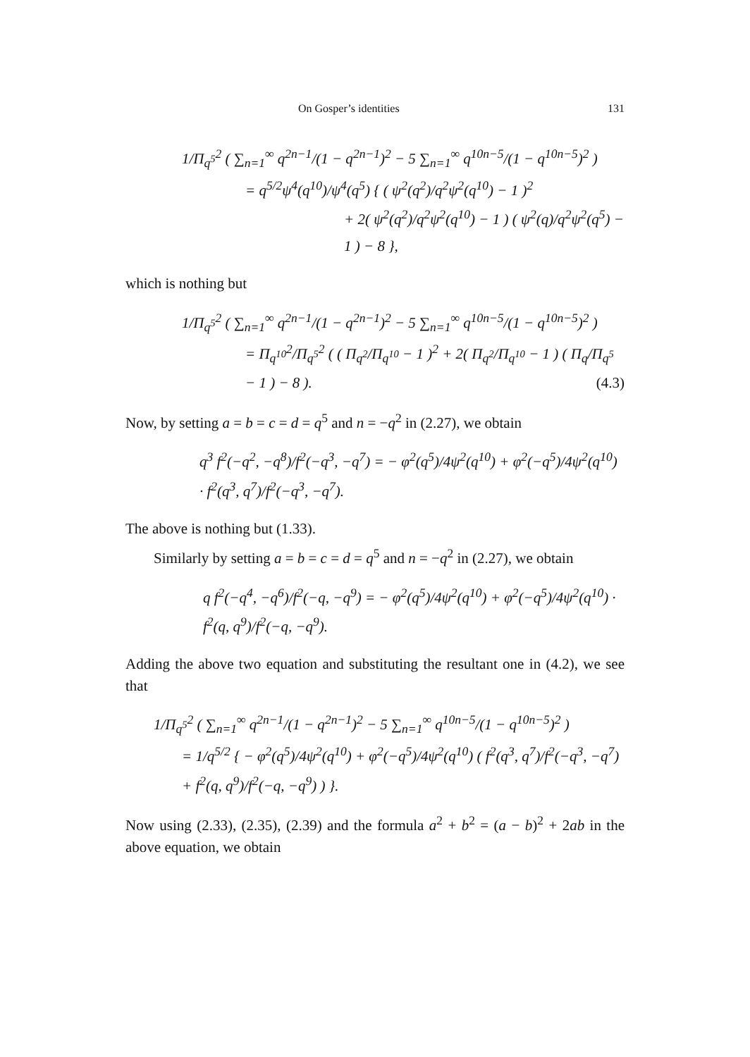On Gosper’s identities 131
1/Π<sub>q<sup>5</sup></sub><sup>2</sup> ( ∑<sub>n=1</sub><sup>∞</sup> q<sup>2n−1</sup>/(1 − q<sup>2n−1</sup>)<sup>2</sup> − 5 ∑<sub>n=1</sub><sup>∞</sup> q<sup>10n−5</sup>/(1 − q<sup>10n−5</sup>)<sup>2</sup> )
= q<sup>5/2</sup>ψ<sup>4</sup>(q<sup>10</sup>)/ψ<sup>4</sup>(q<sup>5</sup>) { ( ψ<sup>2</sup>(q<sup>2</sup>)/q<sup>2</sup>ψ<sup>2</sup>(q<sup>10</sup>) − 1 )<sup>2</sup>
+ 2( ψ<sup>2</sup>(q<sup>2</sup>)/q<sup>2</sup>ψ<sup>2</sup>(q<sup>10</sup>) − 1 ) ( ψ<sup>2</sup>(q)/q<sup>2</sup>ψ<sup>2</sup>(q<sup>5</sup>) − 1 ) − 8 },
which is nothing but
1/Π<sub>q<sup>5</sup></sub><sup>2</sup> ( ∑<sub>n=1</sub><sup>∞</sup> q<sup>2n−1</sup>/(1 − q<sup>2n−1</sup>)<sup>2</sup> − 5 ∑<sub>n=1</sub><sup>∞</sup> q<sup>10n−5</sup>/(1 − q<sup>10n−5</sup>)<sup>2</sup> )
= Π<sub>q<sup>10</sup></sub><sup>2</sup>/Π<sub>q<sup>5</sup></sub><sup>2</sup> ( ( Π<sub>q<sup>2</sup></sub>/Π<sub>q<sup>10</sup></sub> − 1 )<sup>2</sup> + 2( Π<sub>q<sup>2</sup></sub>/Π<sub>q<sup>10</sup></sub> − 1 ) ( Π<sub>q</sub>/Π<sub>q<sup>5</sup></sub> − 1 ) − 8 ). (4.3)
Now, by setting a = b = c = d = q<sup>5</sup> and n = −q<sup>2</sup> in (2.27), we obtain
q<sup>3</sup> f<sup>2</sup>(−q<sup>2</sup>, −q<sup>8</sup>)/f<sup>2</sup>(−q<sup>3</sup>, −q<sup>7</sup>) = − φ<sup>2</sup>(q<sup>5</sup>)/4ψ<sup>2</sup>(q<sup>10</sup>) + φ<sup>2</sup>(−q<sup>5</sup>)/4ψ<sup>2</sup>(q<sup>10</sup>) · f<sup>2</sup>(q<sup>3</sup>, q<sup>7</sup>)/f<sup>2</sup>(−q<sup>3</sup>, −q<sup>7</sup>).
The above is nothing but (1.33).
Similarly by setting a = b = c = d = q<sup>5</sup> and n = −q<sup>2</sup> in (2.27), we obtain
q f<sup>2</sup>(−q<sup>4</sup>, −q<sup>6</sup>)/f<sup>2</sup>(−q, −q<sup>9</sup>) = − φ<sup>2</sup>(q<sup>5</sup>)/4ψ<sup>2</sup>(q<sup>10</sup>) + φ<sup>2</sup>(−q<sup>5</sup>)/4ψ<sup>2</sup>(q<sup>10</sup>) · f<sup>2</sup>(q, q<sup>9</sup>)/f<sup>2</sup>(−q, −q<sup>9</sup>).
Adding the above two equation and substituting the resultant one in (4.2), we see that
1/Π<sub>q<sup>5</sup></sub><sup>2</sup> ( ∑<sub>n=1</sub><sup>∞</sup> q<sup>2n−1</sup>/(1 − q<sup>2n−1</sup>)<sup>2</sup> − 5 ∑<sub>n=1</sub><sup>∞</sup> q<sup>10n−5</sup>/(1 − q<sup>10n−5</sup>)<sup>2</sup> )
= 1/q<sup>5/2</sup> { − φ<sup>2</sup>(q<sup>5</sup>)/4ψ<sup>2</sup>(q<sup>10</sup>) + φ<sup>2</sup>(−q<sup>5</sup>)/4ψ<sup>2</sup>(q<sup>10</sup>) ( f<sup>2</sup>(q<sup>3</sup>, q<sup>7</sup>)/f<sup>2</sup>(−q<sup>3</sup>, −q<sup>7</sup>) + f<sup>2</sup>(q, q<sup>9</sup>)/f<sup>2</sup>(−q, −q<sup>9</sup>) ) }.
Now using (2.33), (2.35), (2.39) and the formula a<sup>2</sup> + b<sup>2</sup> = (a − b)<sup>2</sup> + 2ab in the above equation, we obtain